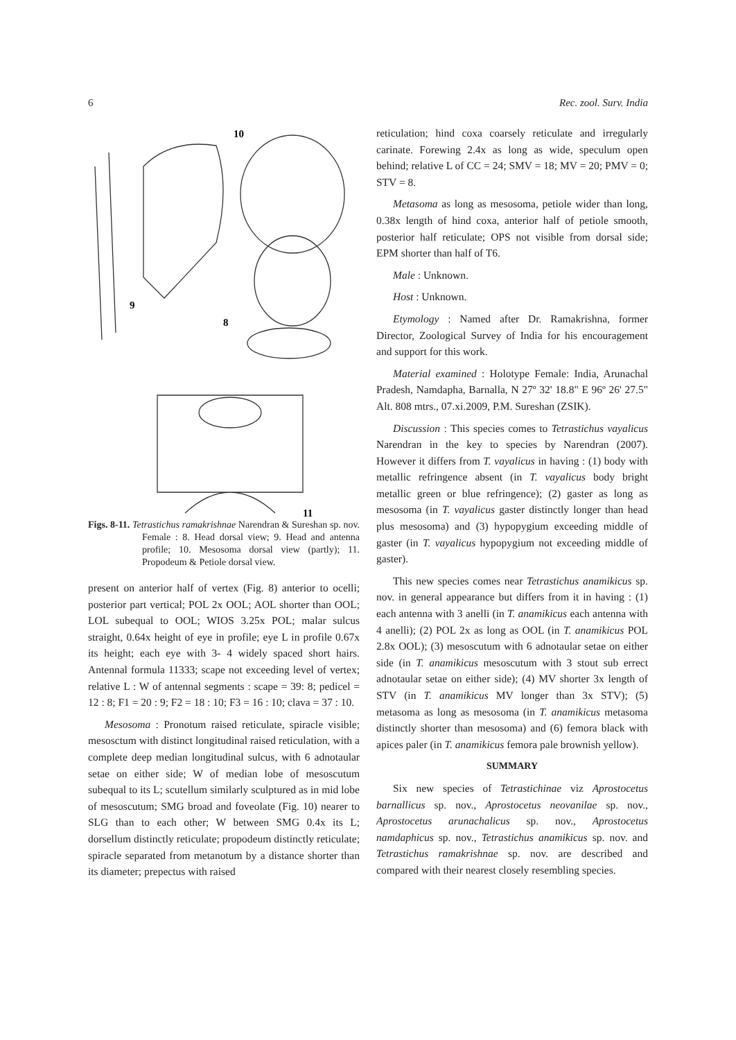6 Rec. zool. Surv. India
10
9
8
11
Figs. 8-11. Tetrastichus ramakrishnae Narendran & Sureshan sp. nov. Female : 8. Head dorsal view; 9. Head and antenna profile; 10. Mesosoma dorsal view (partly); 11. Propodeum & Petiole dorsal view.
present on anterior half of vertex (Fig. 8) anterior to ocelli; posterior part vertical; POL 2x OOL; AOL shorter than OOL; LOL subequal to OOL; WIOS 3.25x POL; malar sulcus straight, 0.64x height of eye in profile; eye L in profile 0.67x its height; each eye with 3- 4 widely spaced short hairs. Antennal formula 11333; scape not exceeding level of vertex; relative L : W of antennal segments : scape = 39: 8; pedicel = 12 : 8; F1 = 20 : 9; F2 = 18 : 10; F3 = 16 : 10; clava = 37 : 10.
Mesosoma : Pronotum raised reticulate, spiracle visible; mesosctum with distinct longitudinal raised reticulation, with a complete deep median longitudinal sulcus, with 6 adnotaular setae on either side; W of median lobe of mesoscutum subequal to its L; scutellum similarly sculptured as in mid lobe of mesoscutum; SMG broad and foveolate (Fig. 10) nearer to SLG than to each other; W between SMG 0.4x its L; dorsellum distinctly reticulate; propodeum distinctly reticulate; spiracle separated from metanotum by a distance shorter than its diameter; prepectus with raised
reticulation; hind coxa coarsely reticulate and irregularly carinate. Forewing 2.4x as long as wide, speculum open behind; relative L of CC = 24; SMV = 18; MV = 20; PMV = 0; STV = 8.
Metasoma as long as mesosoma, petiole wider than long, 0.38x length of hind coxa, anterior half of petiole smooth, posterior half reticulate; OPS not visible from dorsal side; EPM shorter than half of T6.
Male : Unknown.
Host : Unknown.
Etymology : Named after Dr. Ramakrishna, former Director, Zoological Survey of India for his encouragement and support for this work.
Material examined : Holotype Female: India, Arunachal Pradesh, Namdapha, Barnalla, N 27º 32' 18.8" E 96º 26' 27.5" Alt. 808 mtrs., 07.xi.2009, P.M. Sureshan (ZSIK).
Discussion : This species comes to Tetrastichus vayalicus Narendran in the key to species by Narendran (2007). However it differs from T. vayalicus in having : (1) body with metallic refringence absent (in T. vayalicus body bright metallic green or blue refringence); (2) gaster as long as mesosoma (in T. vayalicus gaster distinctly longer than head plus mesosoma) and (3) hypopygium exceeding middle of gaster (in T. vayalicus hypopygium not exceeding middle of gaster).
This new species comes near Tetrastichus anamikicus sp. nov. in general appearance but differs from it in having : (1) each antenna with 3 anelli (in T. anamikicus each antenna with 4 anelli); (2) POL 2x as long as OOL (in T. anamikicus POL 2.8x OOL); (3) mesoscutum with 6 adnotaular setae on either side (in T. anamikicus mesoscutum with 3 stout sub errect adnotaular setae on either side); (4) MV shorter 3x length of STV (in T. anamikicus MV longer than 3x STV); (5) metasoma as long as mesosoma (in T. anamikicus metasoma distinctly shorter than mesosoma) and (6) femora black with apices paler (in T. anamikicus femora pale brownish yellow).
SUMMARY
Six new species of Tetrastichinae viz Aprostocetus barnallicus sp. nov., Aprostocetus neovanilae sp. nov., Aprostocetus arunachalicus sp. nov., Aprostocetus namdaphicus sp. nov., Tetrastichus anamikicus sp. nov. and Tetrastichus ramakrishnae sp. nov. are described and compared with their nearest closely resembling species.